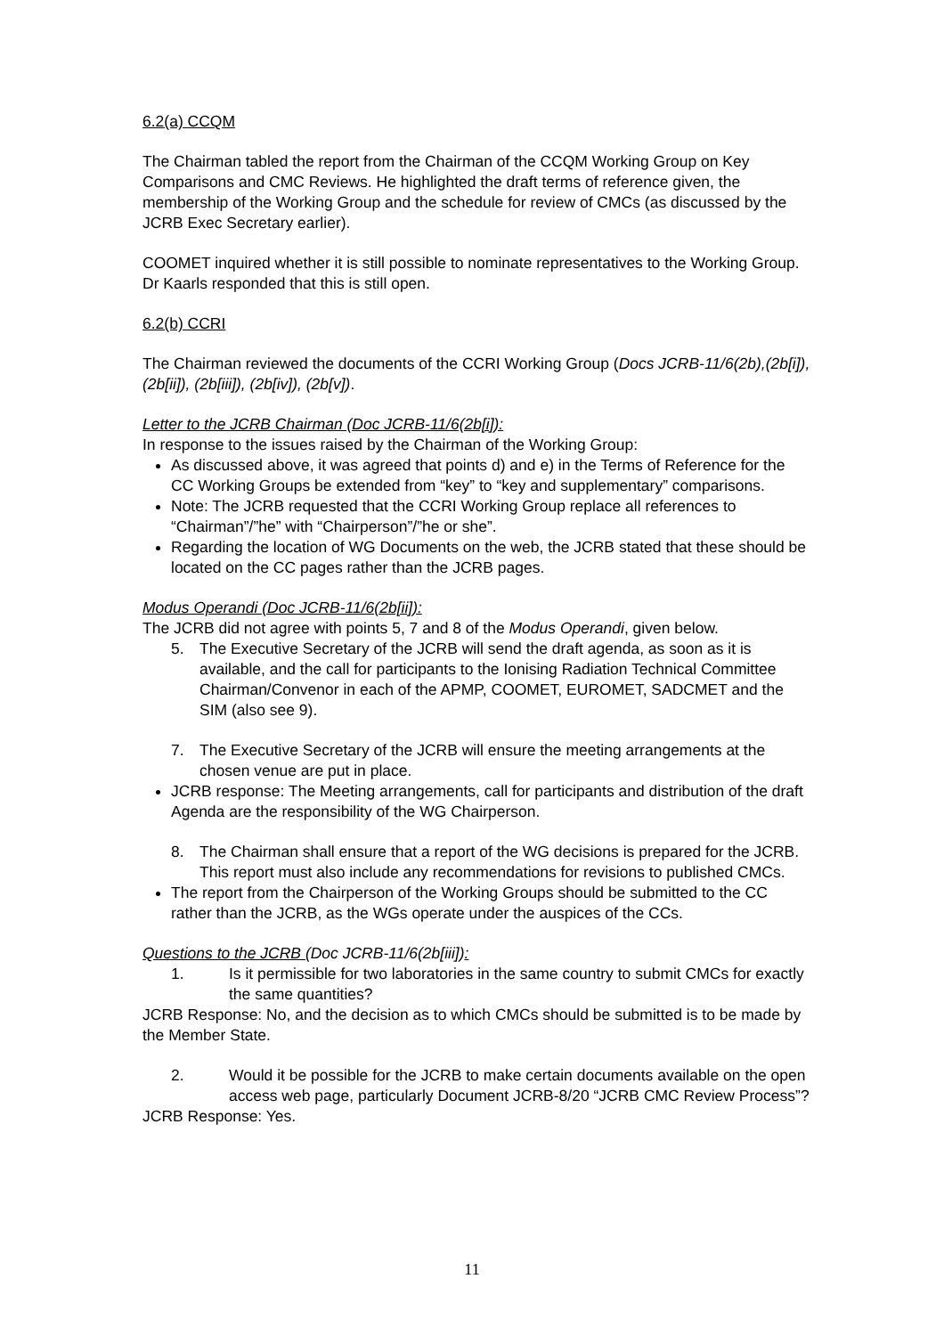6.2(a) CCQM
The Chairman tabled the report from the Chairman of the CCQM Working Group on Key Comparisons and CMC Reviews. He highlighted the draft terms of reference given, the membership of the Working Group and the schedule for review of CMCs (as discussed by the JCRB Exec Secretary earlier).
COOMET inquired whether it is still possible to nominate representatives to the Working Group. Dr Kaarls responded that this is still open.
6.2(b) CCRI
The Chairman reviewed the documents of the CCRI Working Group (Docs JCRB-11/6(2b),(2b[i]), (2b[ii]), (2b[iii]), (2b[iv]), (2b[v]).
Letter to the JCRB Chairman (Doc JCRB-11/6(2b[i]):
In response to the issues raised by the Chairman of the Working Group:
As discussed above, it was agreed that points d) and e) in the Terms of Reference for the CC Working Groups be extended from “key” to “key and supplementary” comparisons.
Note: The JCRB requested that the CCRI Working Group replace all references to “Chairman”/”he” with “Chairperson”/”he or she”.
Regarding the location of WG Documents on the web, the JCRB stated that these should be located on the CC pages rather than the JCRB pages.
Modus Operandi (Doc JCRB-11/6(2b[ii]):
The JCRB did not agree with points 5, 7 and 8 of the Modus Operandi, given below.
5. The Executive Secretary of the JCRB will send the draft agenda, as soon as it is available, and the call for participants to the Ionising Radiation Technical Committee Chairman/Convenor in each of the APMP, COOMET, EUROMET, SADCMET and the SIM (also see 9).
7. The Executive Secretary of the JCRB will ensure the meeting arrangements at the chosen venue are put in place.
JCRB response: The Meeting arrangements, call for participants and distribution of the draft Agenda are the responsibility of the WG Chairperson.
8. The Chairman shall ensure that a report of the WG decisions is prepared for the JCRB. This report must also include any recommendations for revisions to published CMCs.
The report from the Chairperson of the Working Groups should be submitted to the CC rather than the JCRB, as the WGs operate under the auspices of the CCs.
Questions to the JCRB (Doc JCRB-11/6(2b[iii]):
1. Is it permissible for two laboratories in the same country to submit CMCs for exactly the same quantities?
JCRB Response: No, and the decision as to which CMCs should be submitted is to be made by the Member State.
2. Would it be possible for the JCRB to make certain documents available on the open access web page, particularly Document JCRB-8/20 “JCRB CMC Review Process”?
JCRB Response: Yes.
11